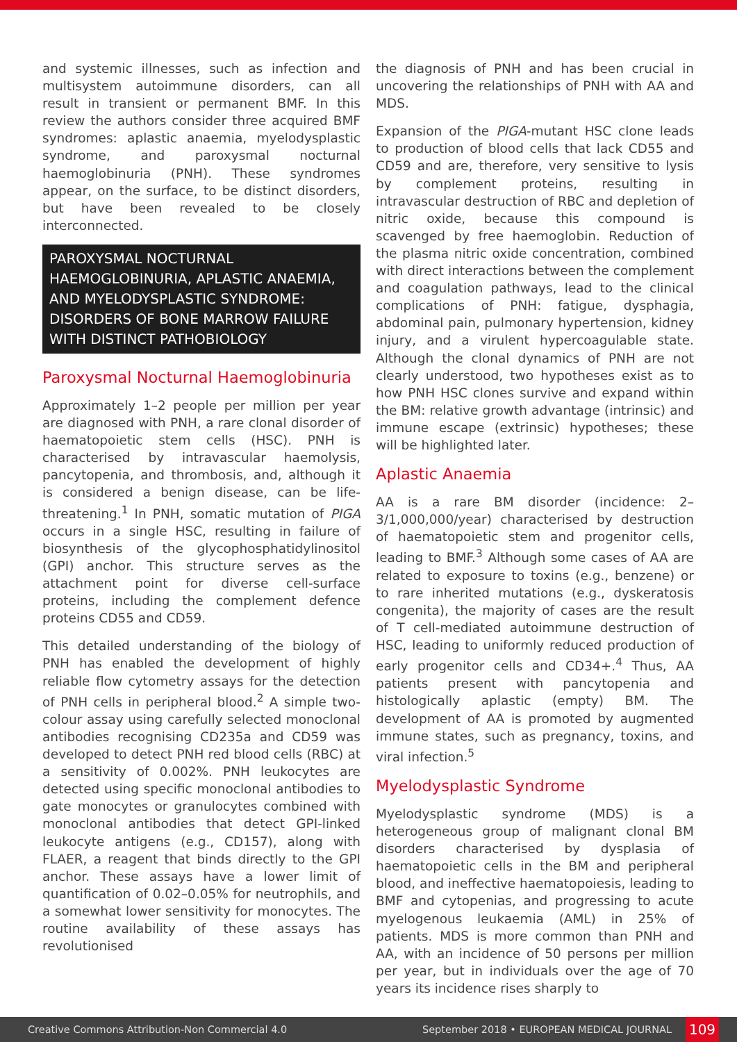and systemic illnesses, such as infection and multisystem autoimmune disorders, can all result in transient or permanent BMF. In this review the authors consider three acquired BMF syndromes: aplastic anaemia, myelodysplastic syndrome, and paroxysmal nocturnal haemoglobinuria (PNH). These syndromes appear, on the surface, to be distinct disorders, but have been revealed to be closely interconnected.
PAROXYSMAL NOCTURNAL HAEMOGLOBINURIA, APLASTIC ANAEMIA, AND MYELODYSPLASTIC SYNDROME: DISORDERS OF BONE MARROW FAILURE WITH DISTINCT PATHOBIOLOGY
Paroxysmal Nocturnal Haemoglobinuria
Approximately 1–2 people per million per year are diagnosed with PNH, a rare clonal disorder of haematopoietic stem cells (HSC). PNH is characterised by intravascular haemolysis, pancytopenia, and thrombosis, and, although it is considered a benign disease, can be life-threatening.<sup>1</sup> In PNH, somatic mutation of PIGA occurs in a single HSC, resulting in failure of biosynthesis of the glycophosphatidylinositol (GPI) anchor. This structure serves as the attachment point for diverse cell-surface proteins, including the complement defence proteins CD55 and CD59.
This detailed understanding of the biology of PNH has enabled the development of highly reliable flow cytometry assays for the detection of PNH cells in peripheral blood.<sup>2</sup> A simple two-colour assay using carefully selected monoclonal antibodies recognising CD235a and CD59 was developed to detect PNH red blood cells (RBC) at a sensitivity of 0.002%. PNH leukocytes are detected using specific monoclonal antibodies to gate monocytes or granulocytes combined with monoclonal antibodies that detect GPI-linked leukocyte antigens (e.g., CD157), along with FLAER, a reagent that binds directly to the GPI anchor. These assays have a lower limit of quantification of 0.02–0.05% for neutrophils, and a somewhat lower sensitivity for monocytes. The routine availability of these assays has revolutionised
the diagnosis of PNH and has been crucial in uncovering the relationships of PNH with AA and MDS.
Expansion of the PIGA-mutant HSC clone leads to production of blood cells that lack CD55 and CD59 and are, therefore, very sensitive to lysis by complement proteins, resulting in intravascular destruction of RBC and depletion of nitric oxide, because this compound is scavenged by free haemoglobin. Reduction of the plasma nitric oxide concentration, combined with direct interactions between the complement and coagulation pathways, lead to the clinical complications of PNH: fatigue, dysphagia, abdominal pain, pulmonary hypertension, kidney injury, and a virulent hypercoagulable state. Although the clonal dynamics of PNH are not clearly understood, two hypotheses exist as to how PNH HSC clones survive and expand within the BM: relative growth advantage (intrinsic) and immune escape (extrinsic) hypotheses; these will be highlighted later.
Aplastic Anaemia
AA is a rare BM disorder (incidence: 2–3/1,000,000/year) characterised by destruction of haematopoietic stem and progenitor cells, leading to BMF.<sup>3</sup> Although some cases of AA are related to exposure to toxins (e.g., benzene) or to rare inherited mutations (e.g., dyskeratosis congenita), the majority of cases are the result of T cell-mediated autoimmune destruction of HSC, leading to uniformly reduced production of early progenitor cells and CD34+.<sup>4</sup> Thus, AA patients present with pancytopenia and histologically aplastic (empty) BM. The development of AA is promoted by augmented immune states, such as pregnancy, toxins, and viral infection.<sup>5</sup>
Myelodysplastic Syndrome
Myelodysplastic syndrome (MDS) is a heterogeneous group of malignant clonal BM disorders characterised by dysplasia of haematopoietic cells in the BM and peripheral blood, and ineffective haematopoiesis, leading to BMF and cytopenias, and progressing to acute myelogenous leukaemia (AML) in 25% of patients. MDS is more common than PNH and AA, with an incidence of 50 persons per million per year, but in individuals over the age of 70 years its incidence rises sharply to
Creative Commons Attribution-Non Commercial 4.0 September 2018 • EUROPEAN MEDICAL JOURNAL 109